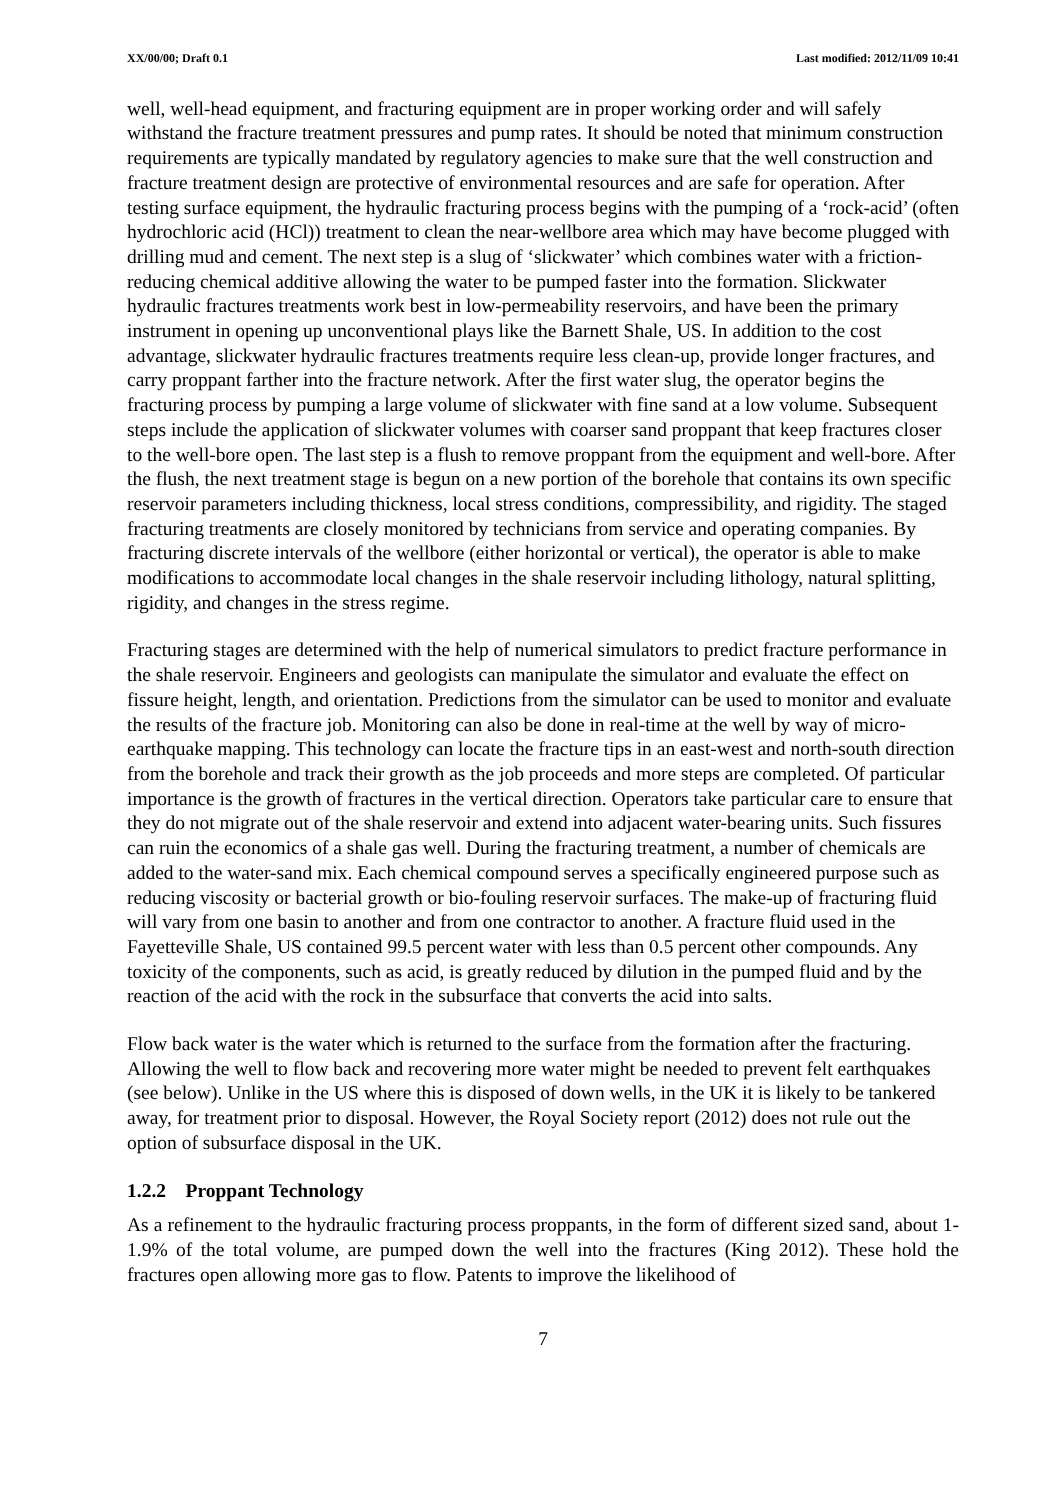XX/00/00; Draft 0.1 Last modified: 2012/11/09 10:41
well, well-head equipment, and fracturing equipment are in proper working order and will safely withstand the fracture treatment pressures and pump rates. It should be noted that minimum construction requirements are typically mandated by regulatory agencies to make sure that the well construction and fracture treatment design are protective of environmental resources and are safe for operation. After testing surface equipment, the hydraulic fracturing process begins with the pumping of a ‘rock-acid’ (often hydrochloric acid (HCl)) treatment to clean the near-wellbore area which may have become plugged with drilling mud and cement. The next step is a slug of ‘slickwater’ which combines water with a friction-reducing chemical additive allowing the water to be pumped faster into the formation. Slickwater hydraulic fractures treatments work best in low-permeability reservoirs, and have been the primary instrument in opening up unconventional plays like the Barnett Shale, US. In addition to the cost advantage, slickwater hydraulic fractures treatments require less clean-up, provide longer fractures, and carry proppant farther into the fracture network. After the first water slug, the operator begins the fracturing process by pumping a large volume of slickwater with fine sand at a low volume. Subsequent steps include the application of slickwater volumes with coarser sand proppant that keep fractures closer to the well-bore open. The last step is a flush to remove proppant from the equipment and well-bore. After the flush, the next treatment stage is begun on a new portion of the borehole that contains its own specific reservoir parameters including thickness, local stress conditions, compressibility, and rigidity. The staged fracturing treatments are closely monitored by technicians from service and operating companies. By fracturing discrete intervals of the wellbore (either horizontal or vertical), the operator is able to make modifications to accommodate local changes in the shale reservoir including lithology, natural splitting, rigidity, and changes in the stress regime.
Fracturing stages are determined with the help of numerical simulators to predict fracture performance in the shale reservoir. Engineers and geologists can manipulate the simulator and evaluate the effect on fissure height, length, and orientation. Predictions from the simulator can be used to monitor and evaluate the results of the fracture job. Monitoring can also be done in real-time at the well by way of micro-earthquake mapping. This technology can locate the fracture tips in an east-west and north-south direction from the borehole and track their growth as the job proceeds and more steps are completed. Of particular importance is the growth of fractures in the vertical direction. Operators take particular care to ensure that they do not migrate out of the shale reservoir and extend into adjacent water-bearing units. Such fissures can ruin the economics of a shale gas well. During the fracturing treatment, a number of chemicals are added to the water-sand mix. Each chemical compound serves a specifically engineered purpose such as reducing viscosity or bacterial growth or bio-fouling reservoir surfaces. The make-up of fracturing fluid will vary from one basin to another and from one contractor to another. A fracture fluid used in the Fayetteville Shale, US contained 99.5 percent water with less than 0.5 percent other compounds. Any toxicity of the components, such as acid, is greatly reduced by dilution in the pumped fluid and by the reaction of the acid with the rock in the subsurface that converts the acid into salts.
Flow back water is the water which is returned to the surface from the formation after the fracturing. Allowing the well to flow back and recovering more water might be needed to prevent felt earthquakes (see below). Unlike in the US where this is disposed of down wells, in the UK it is likely to be tankered away, for treatment prior to disposal. However, the Royal Society report (2012) does not rule out the option of subsurface disposal in the UK.
1.2.2 Proppant Technology
As a refinement to the hydraulic fracturing process proppants, in the form of different sized sand, about 1-1.9% of the total volume, are pumped down the well into the fractures (King 2012). These hold the fractures open allowing more gas to flow. Patents to improve the likelihood of
7